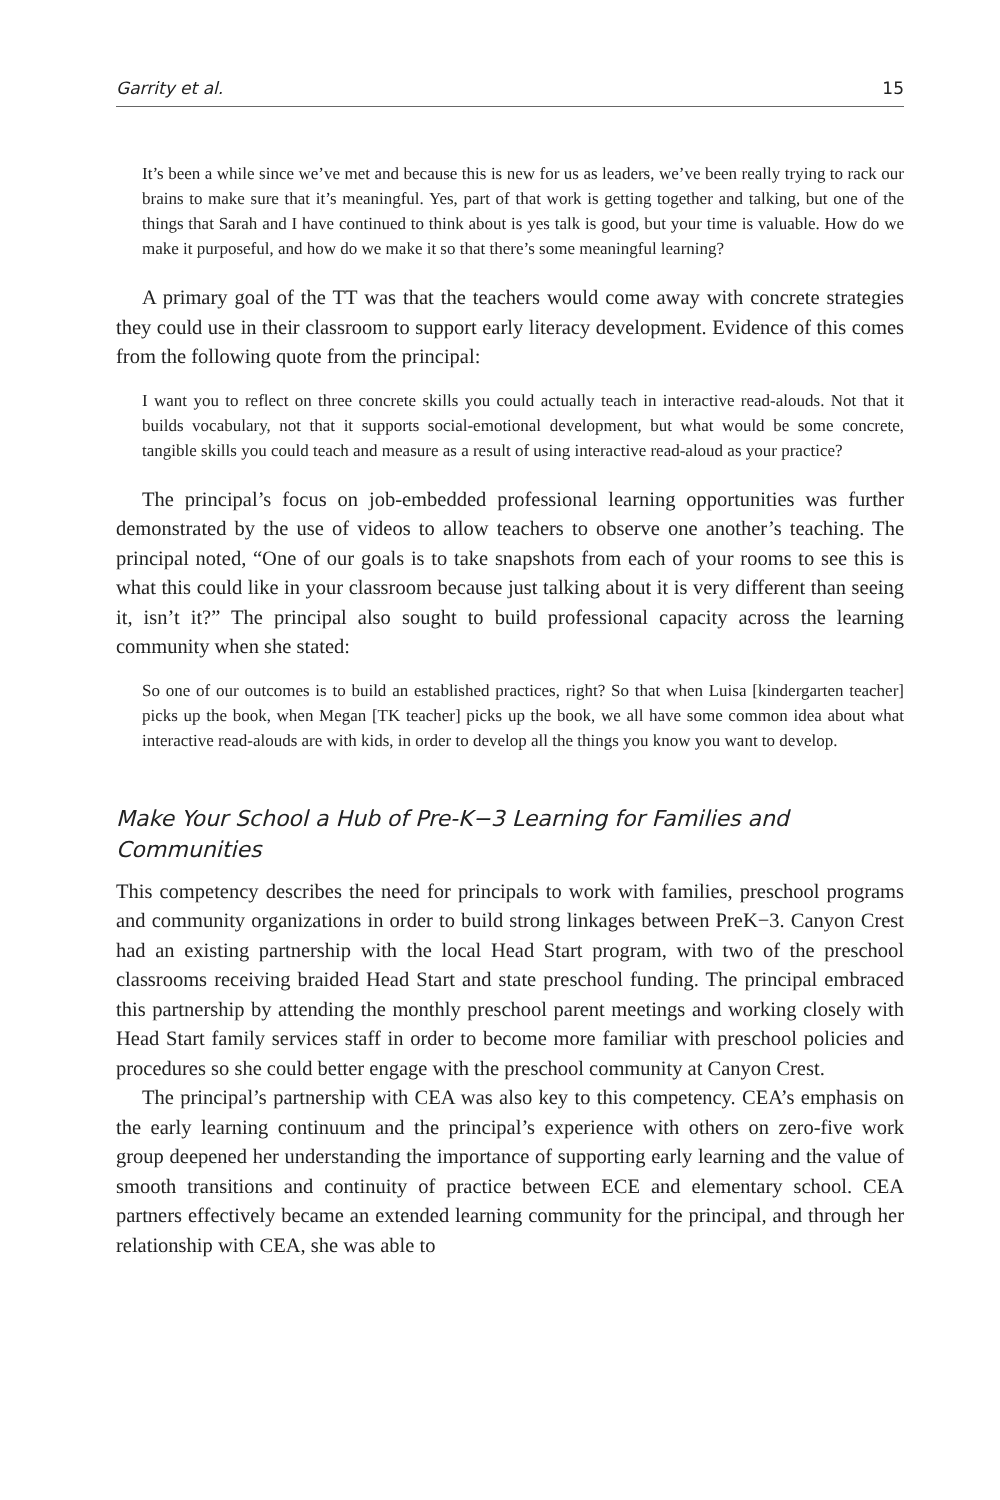Garrity et al. 15
It’s been a while since we’ve met and because this is new for us as leaders, we’ve been really trying to rack our brains to make sure that it’s meaningful. Yes, part of that work is getting together and talking, but one of the things that Sarah and I have continued to think about is yes talk is good, but your time is valuable. How do we make it purposeful, and how do we make it so that there’s some meaningful learning?
A primary goal of the TT was that the teachers would come away with concrete strategies they could use in their classroom to support early literacy development. Evidence of this comes from the following quote from the principal:
I want you to reflect on three concrete skills you could actually teach in interactive read-alouds. Not that it builds vocabulary, not that it supports social-emotional development, but what would be some concrete, tangible skills you could teach and measure as a result of using interactive read-aloud as your practice?
The principal’s focus on job-embedded professional learning opportunities was further demonstrated by the use of videos to allow teachers to observe one another’s teaching. The principal noted, “One of our goals is to take snapshots from each of your rooms to see this is what this could like in your classroom because just talking about it is very different than seeing it, isn’t it?” The principal also sought to build professional capacity across the learning community when she stated:
So one of our outcomes is to build an established practices, right? So that when Luisa [kindergarten teacher] picks up the book, when Megan [TK teacher] picks up the book, we all have some common idea about what interactive read-alouds are with kids, in order to develop all the things you know you want to develop.
Make Your School a Hub of Pre-K−3 Learning for Families and Communities
This competency describes the need for principals to work with families, preschool programs and community organizations in order to build strong linkages between PreK−3. Canyon Crest had an existing partnership with the local Head Start program, with two of the preschool classrooms receiving braided Head Start and state preschool funding. The principal embraced this partnership by attending the monthly preschool parent meetings and working closely with Head Start family services staff in order to become more familiar with preschool policies and procedures so she could better engage with the preschool community at Canyon Crest.
The principal’s partnership with CEA was also key to this competency. CEA’s emphasis on the early learning continuum and the principal’s experience with others on zero-five work group deepened her understanding the importance of supporting early learning and the value of smooth transitions and continuity of practice between ECE and elementary school. CEA partners effectively became an extended learning community for the principal, and through her relationship with CEA, she was able to